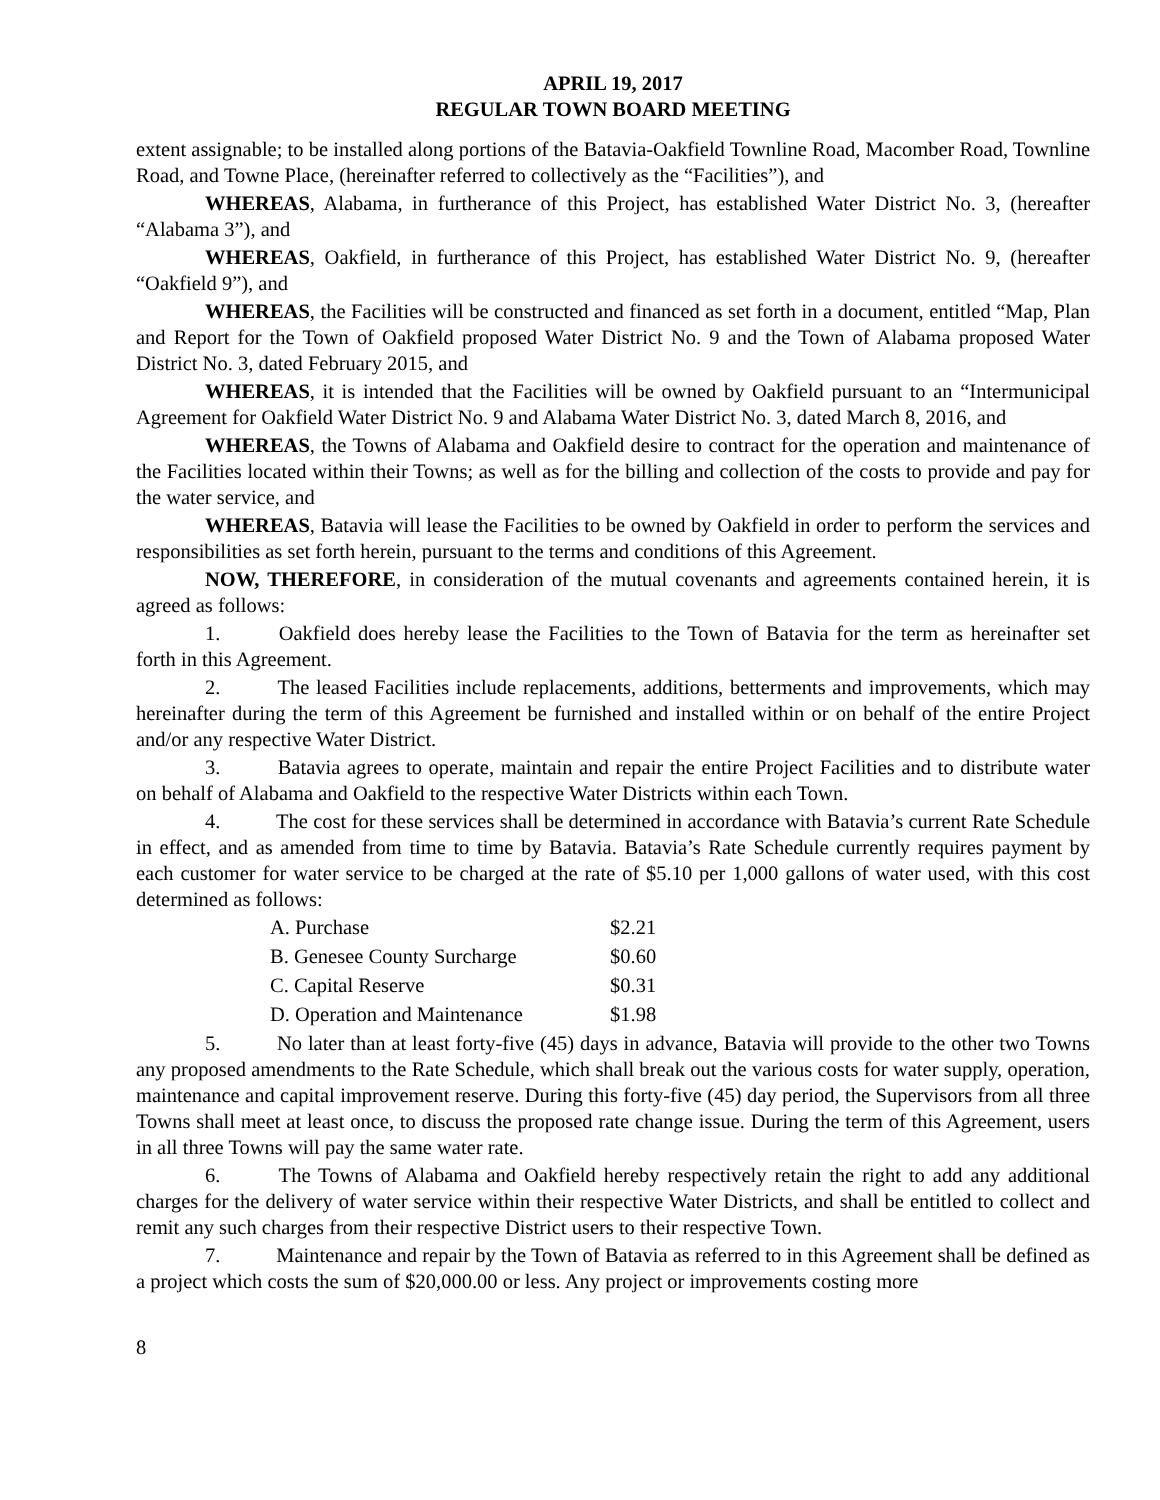APRIL 19, 2017
REGULAR TOWN BOARD MEETING
extent assignable; to be installed along portions of the Batavia-Oakfield Townline Road, Macomber Road, Townline Road, and Towne Place, (hereinafter referred to collectively as the “Facilities”), and
WHEREAS, Alabama, in furtherance of this Project, has established Water District No. 3, (hereafter “Alabama 3”), and
WHEREAS, Oakfield, in furtherance of this Project, has established Water District No. 9, (hereafter “Oakfield 9”), and
WHEREAS, the Facilities will be constructed and financed as set forth in a document, entitled “Map, Plan and Report for the Town of Oakfield proposed Water District No. 9 and the Town of Alabama proposed Water District No. 3, dated February 2015, and
WHEREAS, it is intended that the Facilities will be owned by Oakfield pursuant to an “Intermunicipal Agreement for Oakfield Water District No. 9 and Alabama Water District No. 3, dated March 8, 2016, and
WHEREAS, the Towns of Alabama and Oakfield desire to contract for the operation and maintenance of the Facilities located within their Towns; as well as for the billing and collection of the costs to provide and pay for the water service, and
WHEREAS, Batavia will lease the Facilities to be owned by Oakfield in order to perform the services and responsibilities as set forth herein, pursuant to the terms and conditions of this Agreement.
NOW, THEREFORE, in consideration of the mutual covenants and agreements contained herein, it is agreed as follows:
1. Oakfield does hereby lease the Facilities to the Town of Batavia for the term as hereinafter set forth in this Agreement.
2. The leased Facilities include replacements, additions, betterments and improvements, which may hereinafter during the term of this Agreement be furnished and installed within or on behalf of the entire Project and/or any respective Water District.
3. Batavia agrees to operate, maintain and repair the entire Project Facilities and to distribute water on behalf of Alabama and Oakfield to the respective Water Districts within each Town.
4. The cost for these services shall be determined in accordance with Batavia’s current Rate Schedule in effect, and as amended from time to time by Batavia. Batavia’s Rate Schedule currently requires payment by each customer for water service to be charged at the rate of $5.10 per 1,000 gallons of water used, with this cost determined as follows:
| A. Purchase | $2.21 |
| B. Genesee County Surcharge | $0.60 |
| C. Capital Reserve | $0.31 |
| D. Operation and Maintenance | $1.98 |
5. No later than at least forty-five (45) days in advance, Batavia will provide to the other two Towns any proposed amendments to the Rate Schedule, which shall break out the various costs for water supply, operation, maintenance and capital improvement reserve. During this forty-five (45) day period, the Supervisors from all three Towns shall meet at least once, to discuss the proposed rate change issue. During the term of this Agreement, users in all three Towns will pay the same water rate.
6. The Towns of Alabama and Oakfield hereby respectively retain the right to add any additional charges for the delivery of water service within their respective Water Districts, and shall be entitled to collect and remit any such charges from their respective District users to their respective Town.
7. Maintenance and repair by the Town of Batavia as referred to in this Agreement shall be defined as a project which costs the sum of $20,000.00 or less. Any project or improvements costing more
8